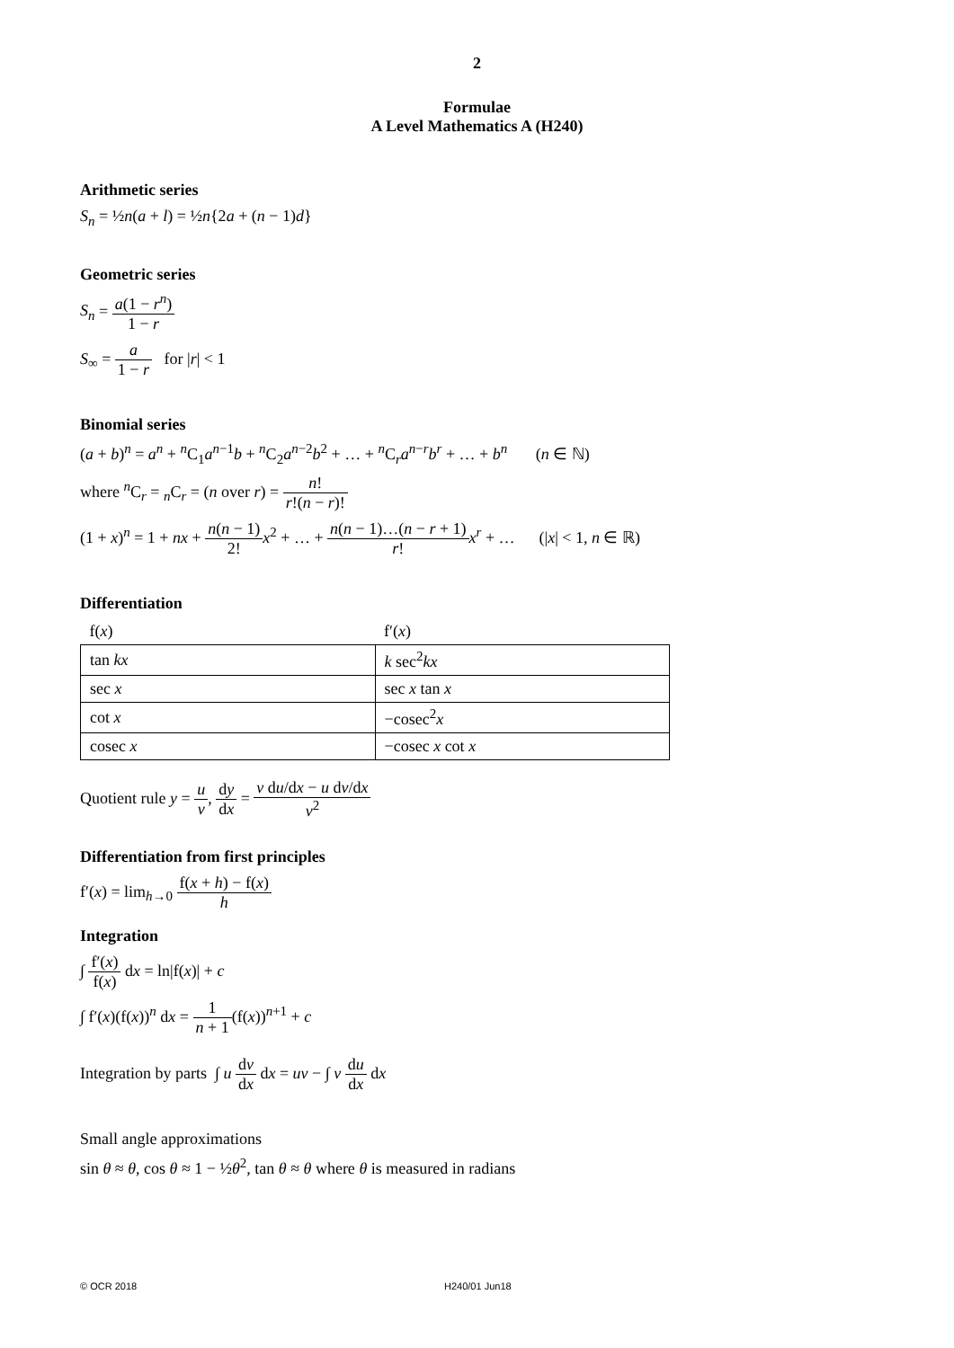2
Formulae
A Level Mathematics A (H240)
Arithmetic series
S<sub>n</sub> = ½n(a + l) = ½n{2a + (n − 1)d}
Geometric series
S<sub>n</sub> = a(1 − r<sup>n</sup>) 1 − r
S<sub>∞</sub> = a 1 − r for |r| < 1
Binomial series
(a + b)<sup>n</sup> = a<sup>n</sup> + <sup>n</sup>C<sub>1</sub>a<sup>n−1</sup>b + <sup>n</sup>C<sub>2</sub>a<sup>n−2</sup>b<sup>2</sup> + … + <sup>n</sup>C<sub>r</sub>a<sup>n−r</sup>b<sup>r</sup> + … + b<sup>n</sup> (n ∈ ℕ)
where <sup>n</sup>C<sub>r</sub> = <sub>n</sub>C<sub>r</sub> = (n over r) = n! r!(n − r)!
(1 + x)<sup>n</sup> = 1 + nx + n(n − 1) 2!x<sup>2</sup> + … + n(n − 1)…(n − r + 1) r!x<sup>r</sup> + … (|x| < 1, n ∈ ℝ)
Differentiation
| f( x ) | f′( x ) |
| --- | --- |
| tan kx | k sec<sup>2</sup> kx |
| sec x | sec x tan x |
| cot x | −cosec<sup>2</sup> x |
| cosec x | −cosec x cot x |
Quotient rule y = u v, dy dx = v du/dx − u dv/dx v<sup>2</sup>
Differentiation from first principles
f′(x) = lim<sub>h→0</sub> f(x + h) − f(x) h
Integration
∫ f′(x) f(x) dx = ln|f(x)| + c
∫ f′(x)(f(x))<sup>n</sup> dx = 1 n + 1(f(x))<sup>n+1</sup> + c
Integration by parts ∫ u dv dx dx = uv − ∫ v du dx dx
Small angle approximations
sin θ ≈ θ, cos θ ≈ 1 − ½θ<sup>2</sup>, tan θ ≈ θ where θ is measured in radians
© OCR 2018 H240/01 Jun18